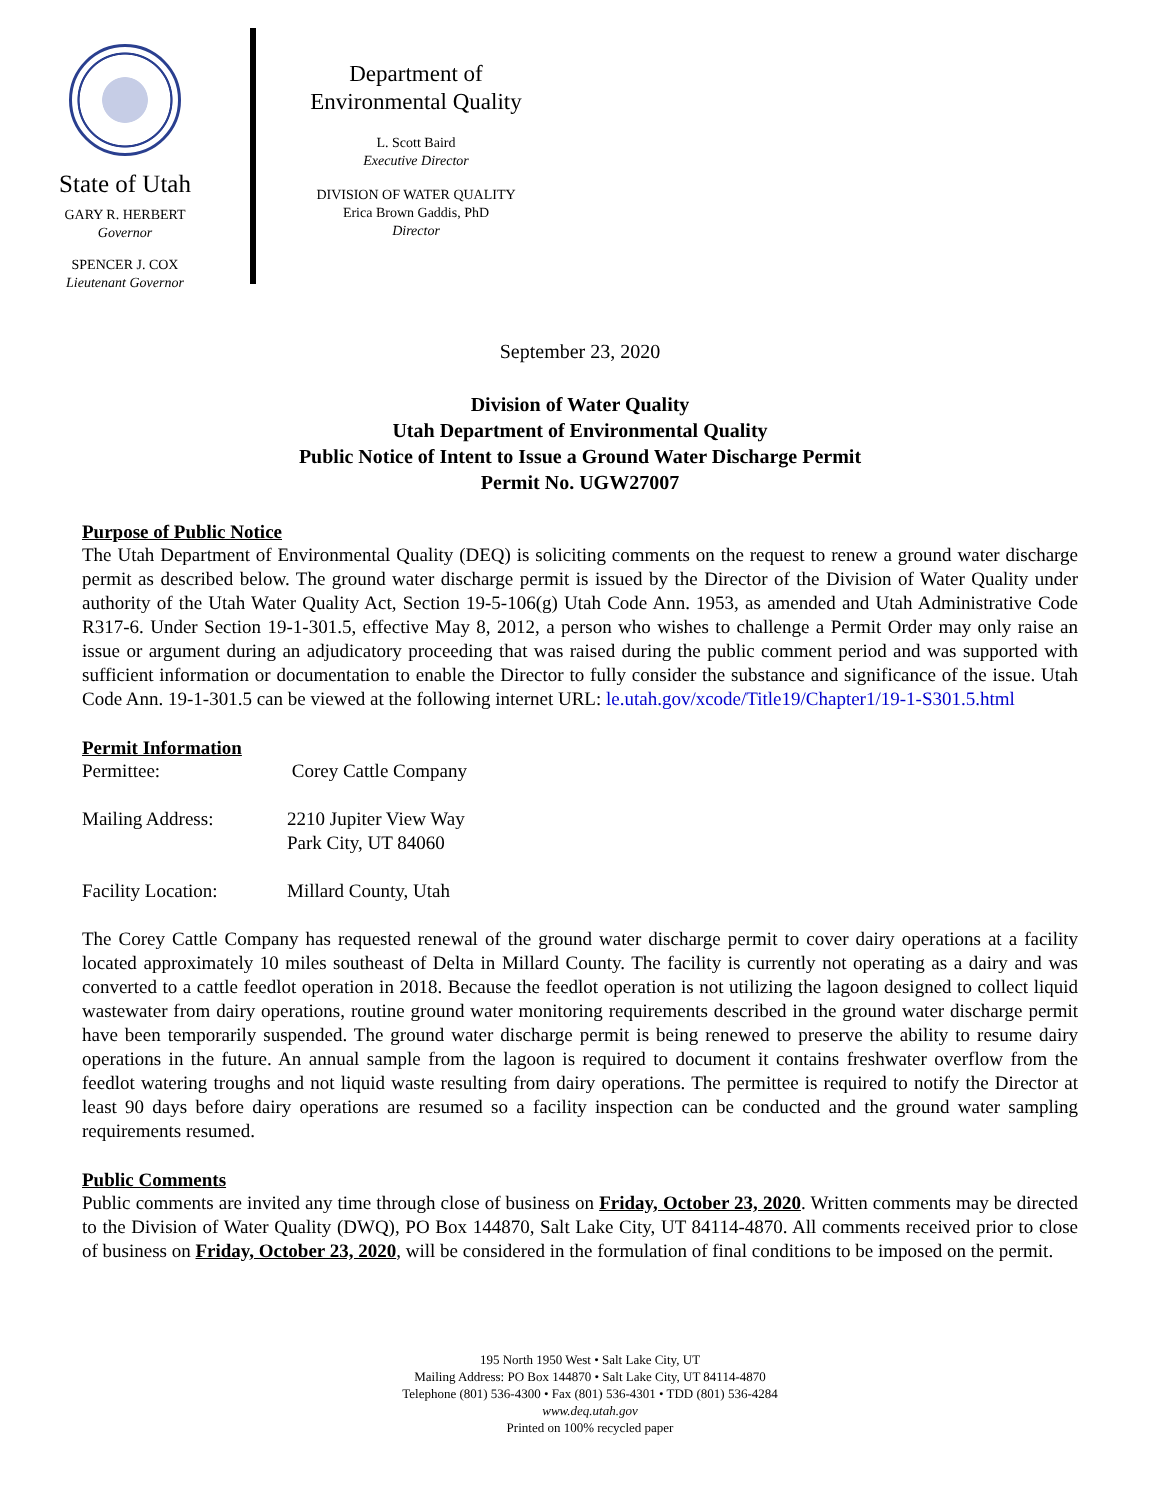State of Utah
GARY R. HERBERT
Governor
SPENCER J. COX
Lieutenant Governor
Department of
Environmental Quality
L. Scott Baird
Executive Director
DIVISION OF WATER QUALITY
Erica Brown Gaddis, PhD
Director
September 23, 2020
Division of Water Quality
Utah Department of Environmental Quality
Public Notice of Intent to Issue a Ground Water Discharge Permit
Permit No. UGW27007
Purpose of Public Notice
The Utah Department of Environmental Quality (DEQ) is soliciting comments on the request to renew a ground water discharge permit as described below. The ground water discharge permit is issued by the Director of the Division of Water Quality under authority of the Utah Water Quality Act, Section 19-5-106(g) Utah Code Ann. 1953, as amended and Utah Administrative Code R317-6. Under Section 19-1-301.5, effective May 8, 2012, a person who wishes to challenge a Permit Order may only raise an issue or argument during an adjudicatory proceeding that was raised during the public comment period and was supported with sufficient information or documentation to enable the Director to fully consider the substance and significance of the issue. Utah Code Ann. 19-1-301.5 can be viewed at the following internet URL: le.utah.gov/xcode/Title19/Chapter1/19-1-S301.5.html
Permit Information
Permittee: Corey Cattle Company
Mailing Address: 2210 Jupiter View Way
Park City, UT 84060
Facility Location: Millard County, Utah
The Corey Cattle Company has requested renewal of the ground water discharge permit to cover dairy operations at a facility located approximately 10 miles southeast of Delta in Millard County. The facility is currently not operating as a dairy and was converted to a cattle feedlot operation in 2018. Because the feedlot operation is not utilizing the lagoon designed to collect liquid wastewater from dairy operations, routine ground water monitoring requirements described in the ground water discharge permit have been temporarily suspended. The ground water discharge permit is being renewed to preserve the ability to resume dairy operations in the future. An annual sample from the lagoon is required to document it contains freshwater overflow from the feedlot watering troughs and not liquid waste resulting from dairy operations. The permittee is required to notify the Director at least 90 days before dairy operations are resumed so a facility inspection can be conducted and the ground water sampling requirements resumed.
Public Comments
Public comments are invited any time through close of business on Friday, October 23, 2020. Written comments may be directed to the Division of Water Quality (DWQ), PO Box 144870, Salt Lake City, UT 84114-4870. All comments received prior to close of business on Friday, October 23, 2020, will be considered in the formulation of final conditions to be imposed on the permit.
195 North 1950 West • Salt Lake City, UT
Mailing Address: PO Box 144870 • Salt Lake City, UT 84114-4870
Telephone (801) 536-4300 • Fax (801) 536-4301 • TDD (801) 536-4284
www.deq.utah.gov
Printed on 100% recycled paper